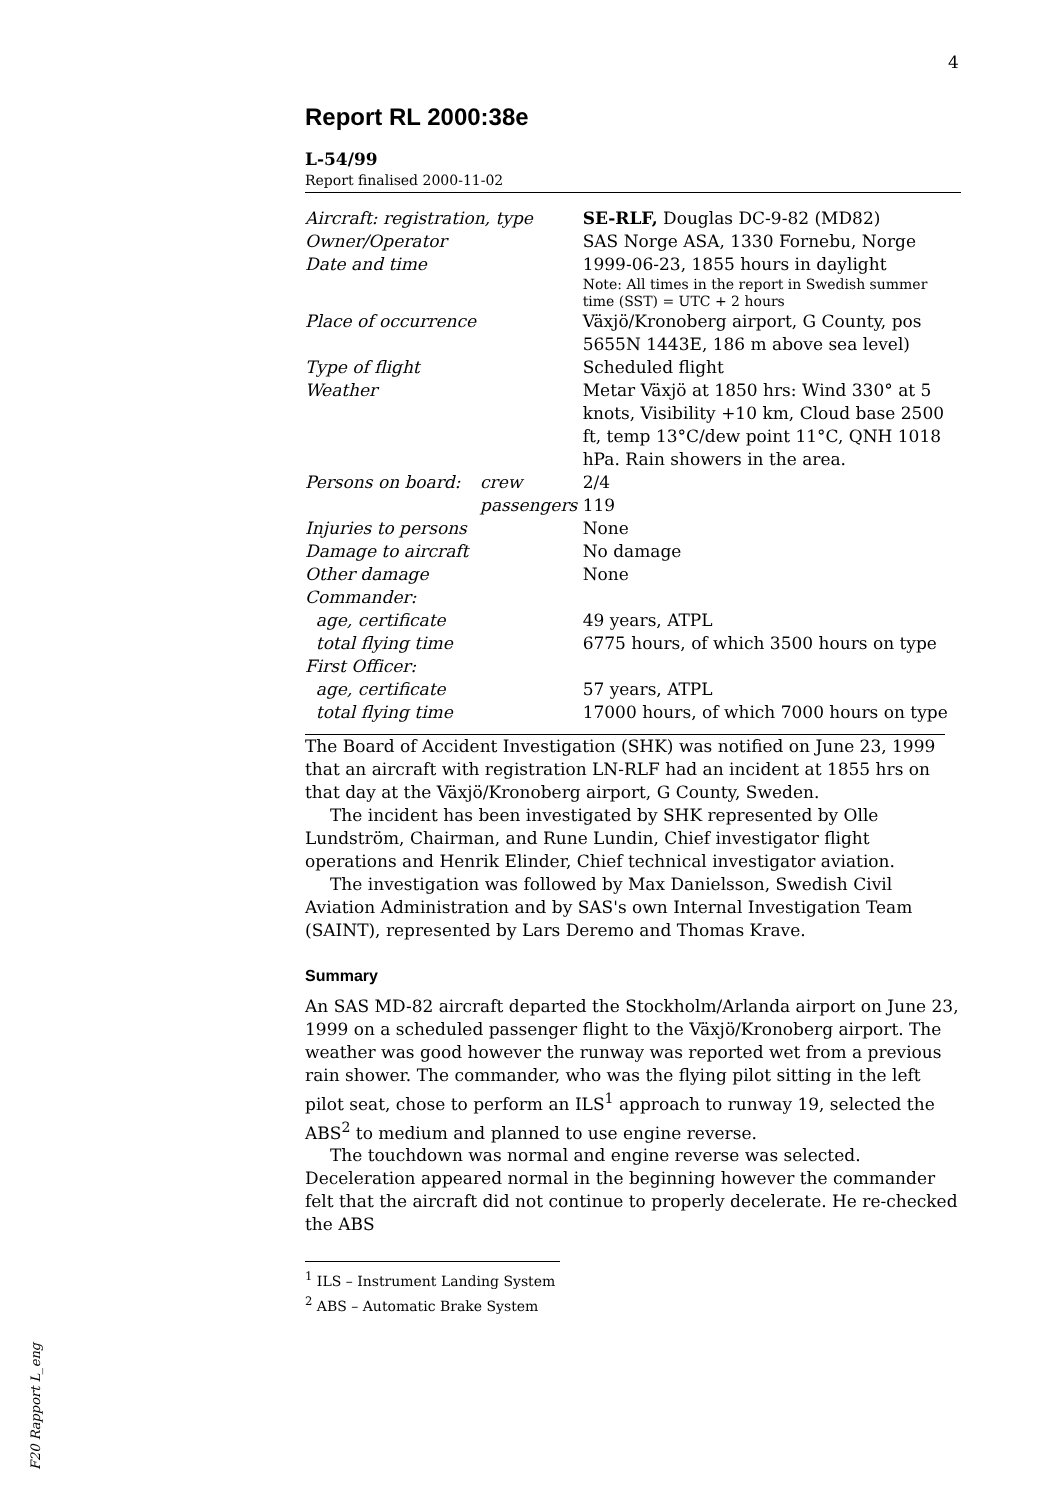4
Report RL 2000:38e
L-54/99
Report finalised 2000-11-02
| Aircraft: registration, type | | SE-RLF, Douglas DC-9-82 (MD82) |
| Owner/Operator | | SAS Norge ASA, 1330 Fornebu, Norge |
| Date and time | | 1999-06-23, 1855 hours in daylight Note: All times in the report in Swedish summer time (SST) = UTC + 2 hours |
| Place of occurrence | | Växjö/Kronoberg airport, G County, pos 5655N 1443E, 186 m above sea level) |
| Type of flight | | Scheduled flight |
| Weather | | Metar Växjö at 1850 hrs: Wind 330° at 5 knots, Visibility +10 km, Cloud base 2500 ft, temp 13°C/dew point 11°C, QNH 1018 hPa. Rain showers in the area. |
| Persons on board: | crew | 2/4 |
| | passengers | 119 |
| Injuries to persons | | None |
| Damage to aircraft | | No damage |
| Other damage | | None |
| Commander: | | |
| age, certificate | | 49 years, ATPL |
| total flying time | | 6775 hours, of which 3500 hours on type |
| First Officer: | | |
| age, certificate | | 57 years, ATPL |
| total flying time | | 17000 hours, of which 7000 hours on type |
The Board of Accident Investigation (SHK) was notified on June 23, 1999 that an aircraft with registration LN-RLF had an incident at 1855 hrs on that day at the Växjö/Kronoberg airport, G County, Sweden.
The incident has been investigated by SHK represented by Olle Lundström, Chairman, and Rune Lundin, Chief investigator flight operations and Henrik Elinder, Chief technical investigator aviation.
The investigation was followed by Max Danielsson, Swedish Civil Aviation Administration and by SAS's own Internal Investigation Team (SAINT), represented by Lars Deremo and Thomas Krave.
Summary
An SAS MD-82 aircraft departed the Stockholm/Arlanda airport on June 23, 1999 on a scheduled passenger flight to the Växjö/Kronoberg airport. The weather was good however the runway was reported wet from a previous rain shower. The commander, who was the flying pilot sitting in the left pilot seat, chose to perform an ILS<sup>1</sup> approach to runway 19, selected the ABS<sup>2</sup> to medium and planned to use engine reverse.
The touchdown was normal and engine reverse was selected. Deceleration appeared normal in the beginning however the commander felt that the aircraft did not continue to properly decelerate. He re-checked the ABS
<sup>1</sup> ILS – Instrument Landing System
<sup>2</sup> ABS – Automatic Brake System
F20 Rapport L_eng